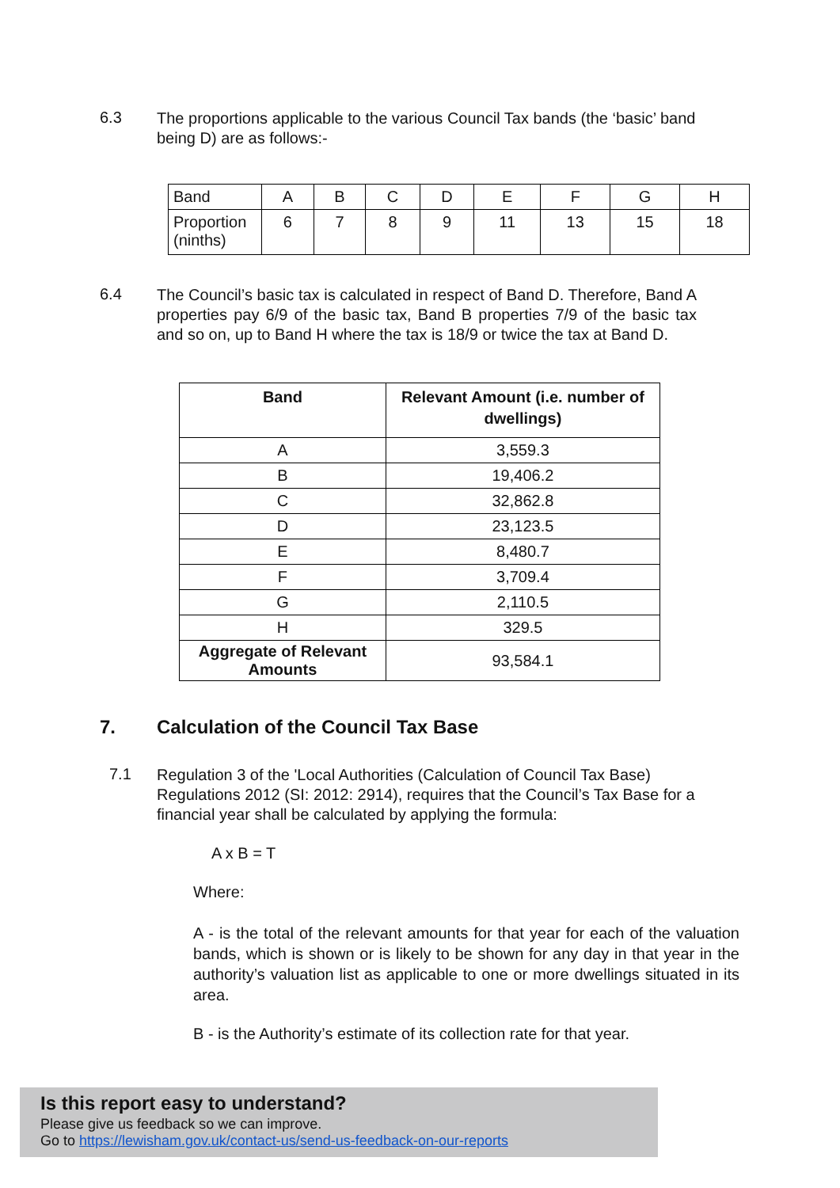6.3
The proportions applicable to the various Council Tax bands (the ‘basic’ band being D) are as follows:-
| Band | A | B | C | D | E | F | G | H |
| Proportion (ninths) | 6 | 7 | 8 | 9 | 11 | 13 | 15 | 18 |
6.4
The Council’s basic tax is calculated in respect of Band D. Therefore, Band A properties pay 6/9 of the basic tax, Band B properties 7/9 of the basic tax and so on, up to Band H where the tax is 18/9 or twice the tax at Band D.
| Band | Relevant Amount (i.e. number of dwellings) |
| --- | --- |
| A | 3,559.3 |
| B | 19,406.2 |
| C | 32,862.8 |
| D | 23,123.5 |
| E | 8,480.7 |
| F | 3,709.4 |
| G | 2,110.5 |
| H | 329.5 |
| Aggregate of Relevant Amounts | 93,584.1 |
7. Calculation of the Council Tax Base
7.1
Regulation 3 of the 'Local Authorities (Calculation of Council Tax Base) Regulations 2012 (SI: 2012: 2914), requires that the Council’s Tax Base for a financial year shall be calculated by applying the formula:
A x B = T
Where:
A - is the total of the relevant amounts for that year for each of the valuation bands, which is shown or is likely to be shown for any day in that year in the authority’s valuation list as applicable to one or more dwellings situated in its area.
B - is the Authority’s estimate of its collection rate for that year.
Is this report easy to understand?
Please give us feedback so we can improve.
Go to https://lewisham.gov.uk/contact-us/send-us-feedback-on-our-reports